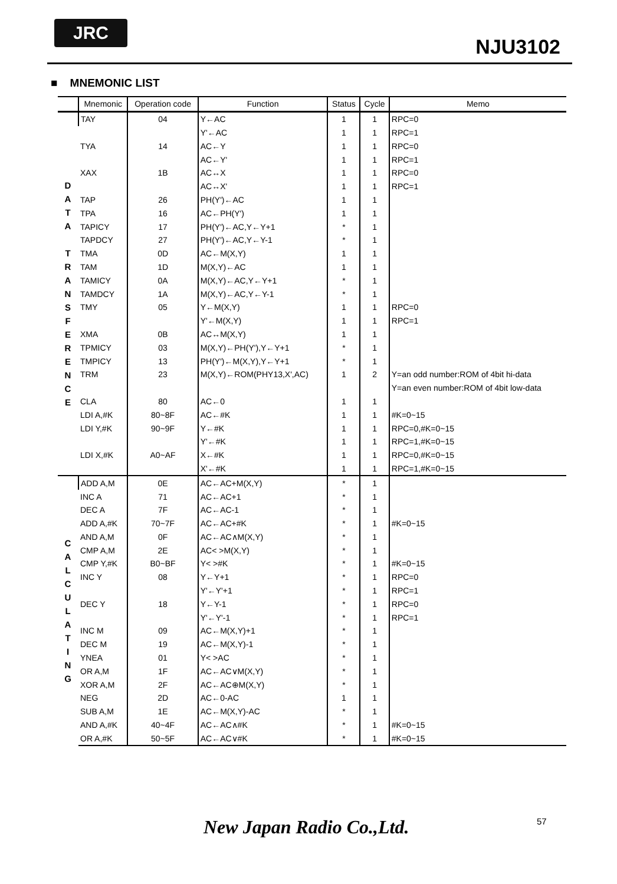JRC
NJU3102
■ MNEMONIC LIST
| | Mnemonic | Operation code | Function | Status | Cycle | Memo |
| --- | --- | --- | --- | --- | --- | --- |
| D A T A T R A N S F E R E N C E | TAY | 04 | Y←AC | 1 | 1 | RPC=0 |
| | | | Y'←AC | 1 | 1 | RPC=1 |
| | TYA | 14 | AC←Y | 1 | 1 | RPC=0 |
| | | | AC←Y' | 1 | 1 | RPC=1 |
| | XAX | 1B | AC↔X | 1 | 1 | RPC=0 |
| | | | AC↔X' | 1 | 1 | RPC=1 |
| | TAP | 26 | PH(Y')←AC | 1 | 1 | |
| | TPA | 16 | AC←PH(Y') | 1 | 1 | |
| | TAPICY | 17 | PH(Y')←AC,Y←Y+1 | * | 1 | |
| | TAPDCY | 27 | PH(Y')←AC,Y←Y-1 | * | 1 | |
| | TMA | 0D | AC←M(X,Y) | 1 | 1 | |
| | TAM | 1D | M(X,Y)←AC | 1 | 1 | |
| | TAMICY | 0A | M(X,Y)←AC,Y←Y+1 | * | 1 | |
| | TAMDCY | 1A | M(X,Y)←AC,Y←Y-1 | * | 1 | |
| | TMY | 05 | Y←M(X,Y) | 1 | 1 | RPC=0 |
| | | | Y'←M(X,Y) | 1 | 1 | RPC=1 |
| | XMA | 0B | AC↔M(X,Y) | 1 | 1 | |
| | TPMICY | 03 | M(X,Y)←PH(Y'),Y←Y+1 | * | 1 | |
| | TMPICY | 13 | PH(Y')←M(X,Y),Y←Y+1 | * | 1 | |
| | TRM | 23 | M(X,Y)←ROM(PHY13,X',AC) | 1 | 2 | Y=an odd number:ROM of 4bit hi-data |
| | | | | | | Y=an even number:ROM of 4bit low-data |
| | CLA | 80 | AC←0 | 1 | 1 | |
| | LDI A,#K | 80~8F | AC←#K | 1 | 1 | #K=0~15 |
| | LDI Y,#K | 90~9F | Y←#K | 1 | 1 | RPC=0,#K=0~15 |
| | | | Y'←#K | 1 | 1 | RPC=1,#K=0~15 |
| | LDI X,#K | A0~AF | X←#K | 1 | 1 | RPC=0,#K=0~15 |
| | | | X'←#K | 1 | 1 | RPC=1,#K=0~15 |
| C A L C U L A T I N G | ADD A,M | 0E | AC←AC+M(X,Y) | * | 1 | |
| | INC A | 71 | AC←AC+1 | * | 1 | |
| | DEC A | 7F | AC←AC-1 | * | 1 | |
| | ADD A,#K | 70~7F | AC←AC+#K | * | 1 | #K=0~15 |
| | AND A,M | 0F | AC←AC∧M(X,Y) | * | 1 | |
| | CMP A,M | 2E | AC< >M(X,Y) | * | 1 | |
| | CMP Y,#K | B0~BF | Y< >#K | * | 1 | #K=0~15 |
| | INC Y | 08 | Y←Y+1 | * | 1 | RPC=0 |
| | | | Y'←Y'+1 | * | 1 | RPC=1 |
| | DEC Y | 18 | Y←Y-1 | * | 1 | RPC=0 |
| | | | Y'←Y'-1 | * | 1 | RPC=1 |
| | INC M | 09 | AC←M(X,Y)+1 | * | 1 | |
| | DEC M | 19 | AC←M(X,Y)-1 | * | 1 | |
| | YNEA | 01 | Y< >AC | * | 1 | |
| | OR A,M | 1F | AC←AC∨M(X,Y) | * | 1 | |
| | XOR A,M | 2F | AC←AC⊕M(X,Y) | * | 1 | |
| | NEG | 2D | AC←0-AC | 1 | 1 | |
| | SUB A,M | 1E | AC←M(X,Y)-AC | * | 1 | |
| | AND A,#K | 40~4F | AC←AC∧#K | * | 1 | #K=0~15 |
| | OR A,#K | 50~5F | AC←AC∨#K | * | 1 | #K=0~15 |
New Japan Radio Co.,Ltd. 57